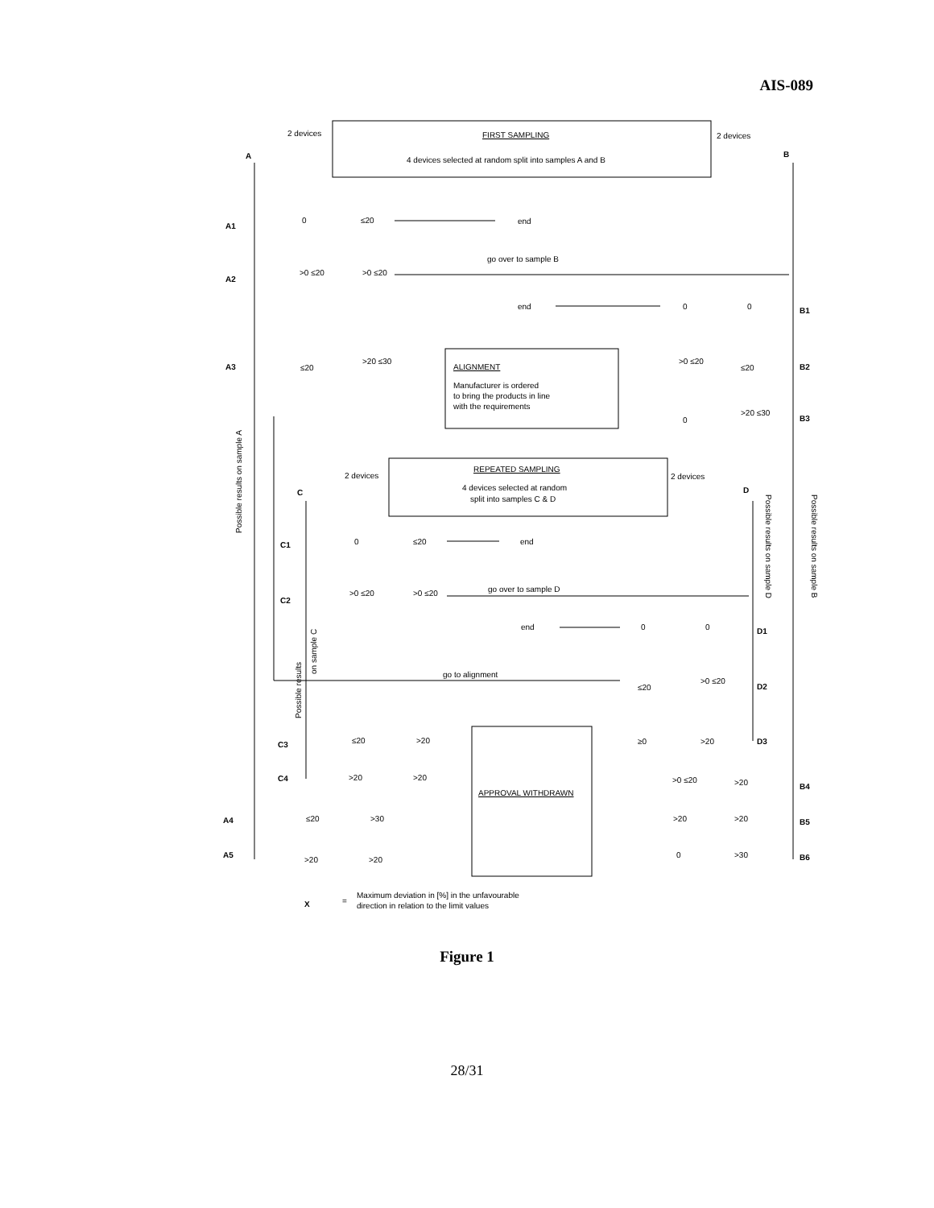AIS-089
2 devices
2 devices
FIRST SAMPLING
4 devices selected at random split into samples A and B
A
B
A1
0
≤20
end
A2
>0 ≤20
>0 ≤20
go over to sample B
end
0
0
B1
A3
≤20
>20 ≤30
ALIGNMENT
Manufacturer is ordered
to bring the products in line
with the requirements
>0 ≤20
≤20
B2
0
>20 ≤30
B3
REPEATED SAMPLING
4 devices selected at random
split into samples C & D
2 devices
2 devices
C
D
C1
0
≤20
end
C2
>0 ≤20
>0 ≤20
go over to sample D
end
0
0
D1
go to alignment
≤20
>0 ≤20
D2
C3
≤20
>20
≥0
>20
D3
C4
>20
>20
APPROVAL WITHDRAWN
>0 ≤20
>20
B4
A4
≤20
>30
>20
>20
B5
A5
>20
>20
0
>30
B6
X
=
Maximum deviation in [%] in the unfavourable
direction in relation to the limit values
Possible results on sample A
Possible results
on sample C
Possible results on sample D
Possible results on sample B
Figure 1
28/31